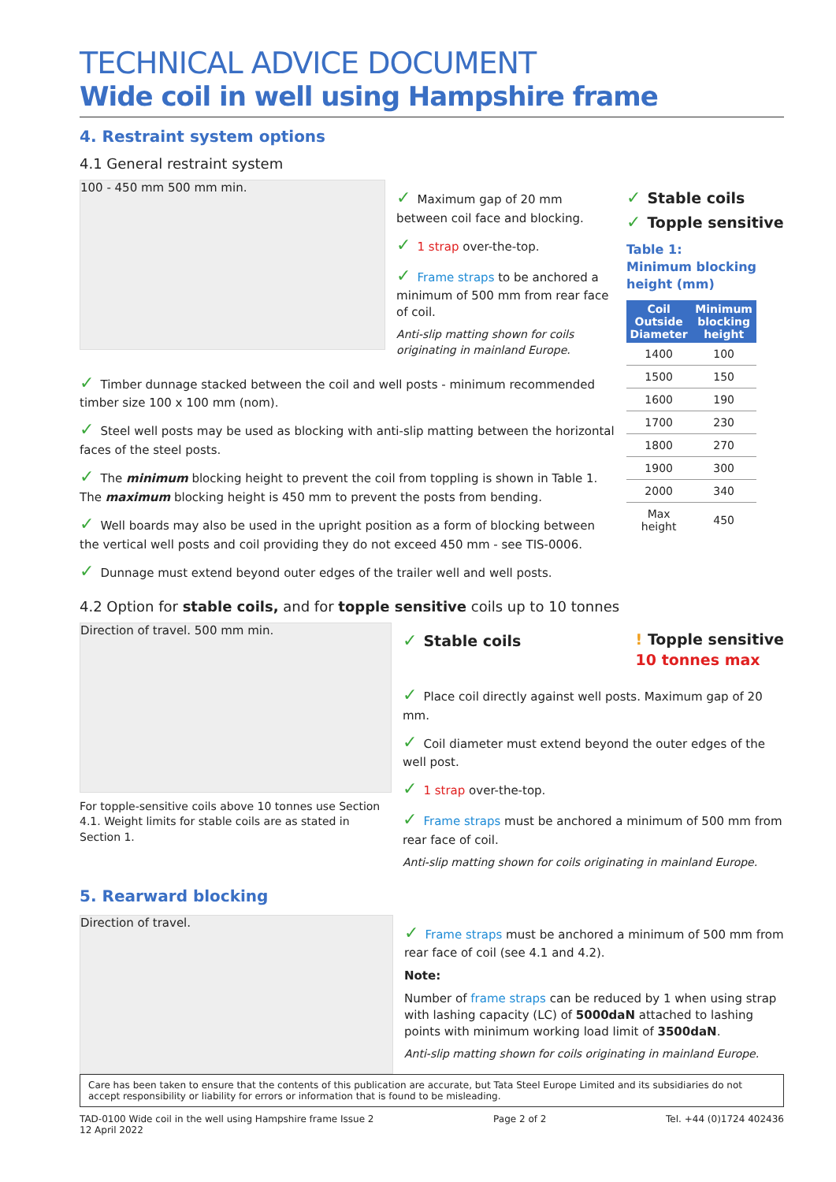TECHNICAL ADVICE DOCUMENT
Wide coil in well using Hampshire frame
4. Restraint system options
4.1 General restraint system
100 - 450 mm 500 mm min.
✓ Maximum gap of 20 mm between coil face and blocking.
✓ 1 strap over-the-top.
✓ Frame straps to be anchored a minimum of 500 mm from rear face of coil.
Anti-slip matting shown for coils originating in mainland Europe.
✓ Timber dunnage stacked between the coil and well posts - minimum recommended timber size 100 x 100 mm (nom).
✓ Steel well posts may be used as blocking with anti-slip matting between the horizontal faces of the steel posts.
✓ The minimum blocking height to prevent the coil from toppling is shown in Table 1. The maximum blocking height is 450 mm to prevent the posts from bending.
✓ Well boards may also be used in the upright position as a form of blocking between the vertical well posts and coil providing they do not exceed 450 mm - see TIS-0006.
✓ Dunnage must extend beyond outer edges of the trailer well and well posts.
✓ Stable coils
✓ Topple sensitive
Table 1:
Minimum blocking height (mm)
| Coil Outside Diameter | Minimum blocking height |
| --- | --- |
| 1400 | 100 |
| 1500 | 150 |
| 1600 | 190 |
| 1700 | 230 |
| 1800 | 270 |
| 1900 | 300 |
| 2000 | 340 |
| Max height | 450 |
4.2 Option for stable coils, and for topple sensitive coils up to 10 tonnes
Direction of travel. 500 mm min.
For topple-sensitive coils above 10 tonnes use Section 4.1. Weight limits for stable coils are as stated in Section 1.
✓ Stable coils ! Topple sensitive
10 tonnes max
✓ Place coil directly against well posts. Maximum gap of 20 mm.
✓ Coil diameter must extend beyond the outer edges of the well post.
✓ 1 strap over-the-top.
✓ Frame straps must be anchored a minimum of 500 mm from rear face of coil.
Anti-slip matting shown for coils originating in mainland Europe.
5. Rearward blocking
Direction of travel.
✓ Frame straps must be anchored a minimum of 500 mm from rear face of coil (see 4.1 and 4.2).
Note:
Number of frame straps can be reduced by 1 when using strap with lashing capacity (LC) of 5000daN attached to lashing points with minimum working load limit of 3500daN.
Anti-slip matting shown for coils originating in mainland Europe.
Care has been taken to ensure that the contents of this publication are accurate, but Tata Steel Europe Limited and its subsidiaries do not accept responsibility or liability for errors or information that is found to be misleading.
TAD-0100 Wide coil in the well using Hampshire frame Issue 2
12 April 2022 Page 2 of 2 Tel. +44 (0)1724 402436